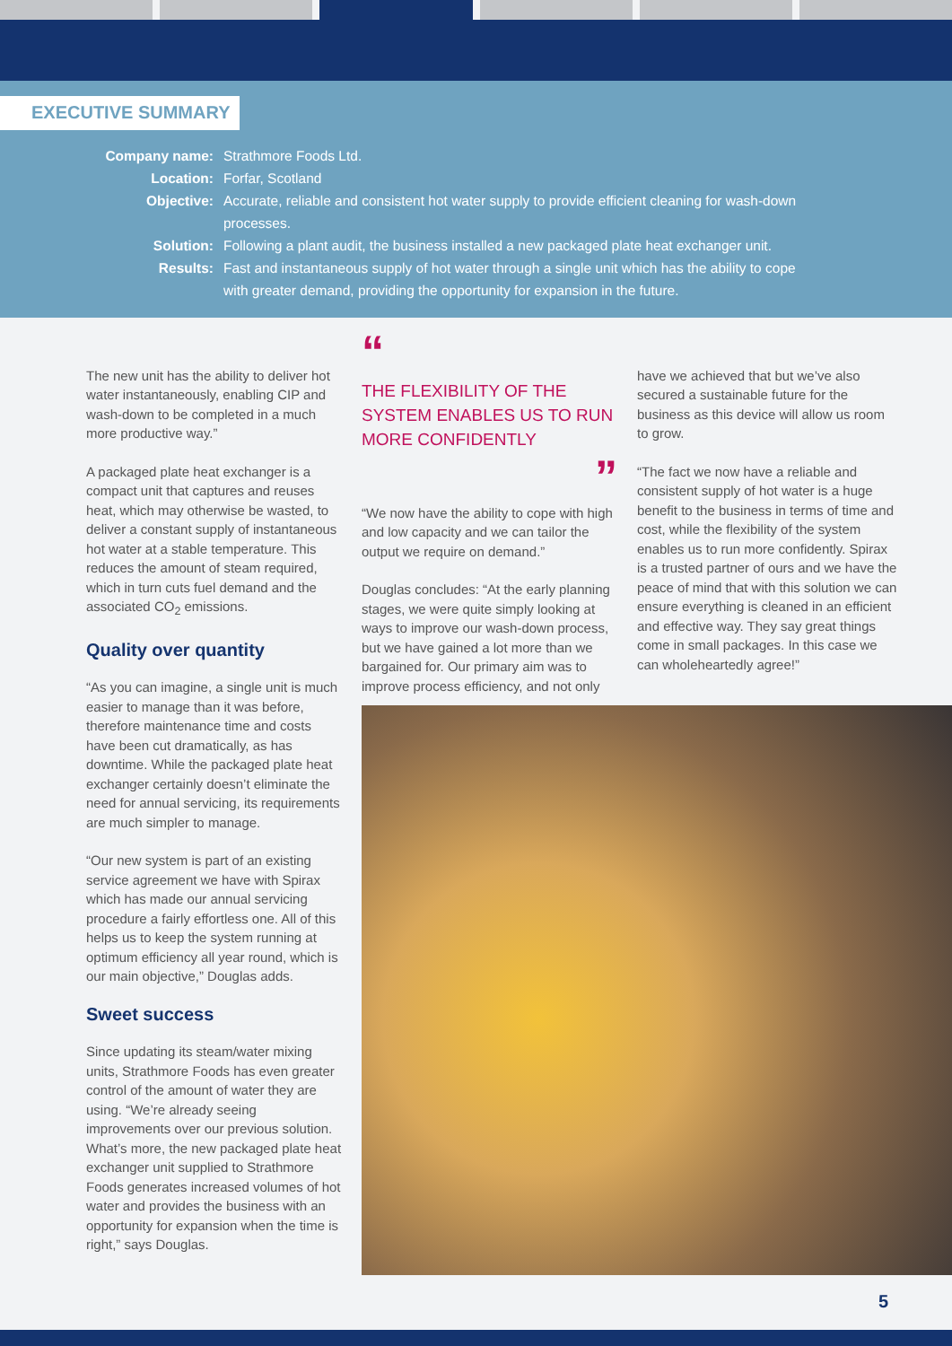EXECUTIVE SUMMARY
Company name: Strathmore Foods Ltd.
Location: Forfar, Scotland
Objective: Accurate, reliable and consistent hot water supply to provide efficient cleaning for wash-down processes.
Solution: Following a plant audit, the business installed a new packaged plate heat exchanger unit.
Results: Fast and instantaneous supply of hot water through a single unit which has the ability to cope with greater demand, providing the opportunity for expansion in the future.
The new unit has the ability to deliver hot water instantaneously, enabling CIP and wash-down to be completed in a much more productive way.”
A packaged plate heat exchanger is a compact unit that captures and reuses heat, which may otherwise be wasted, to deliver a constant supply of instantaneous hot water at a stable temperature. This reduces the amount of steam required, which in turn cuts fuel demand and the associated CO<sub>2</sub> emissions.
Quality over quantity
“As you can imagine, a single unit is much easier to manage than it was before, therefore maintenance time and costs have been cut dramatically, as has downtime. While the packaged plate heat exchanger certainly doesn’t eliminate the need for annual servicing, its requirements are much simpler to manage.
“Our new system is part of an existing service agreement we have with Spirax which has made our annual servicing procedure a fairly effortless one. All of this helps us to keep the system running at optimum efficiency all year round, which is our main objective,” Douglas adds.
Sweet success
Since updating its steam/water mixing units, Strathmore Foods has even greater control of the amount of water they are using. “We’re already seeing improvements over our previous solution. What’s more, the new packaged plate heat exchanger unit supplied to Strathmore Foods generates increased volumes of hot water and provides the business with an opportunity for expansion when the time is right,” says Douglas.
“
THE FLEXIBILITY OF THE SYSTEM ENABLES US TO RUN MORE CONFIDENTLY
”
“We now have the ability to cope with high and low capacity and we can tailor the output we require on demand.”
Douglas concludes: “At the early planning stages, we were quite simply looking at ways to improve our wash-down process, but we have gained a lot more than we bargained for. Our primary aim was to improve process efficiency, and not only
have we achieved that but we’ve also secured a sustainable future for the business as this device will allow us room to grow.
“The fact we now have a reliable and consistent supply of hot water is a huge benefit to the business in terms of time and cost, while the flexibility of the system enables us to run more confidently. Spirax is a trusted partner of ours and we have the peace of mind that with this solution we can ensure everything is cleaned in an efficient and effective way. They say great things come in small packages. In this case we can wholeheartedly agree!”
5